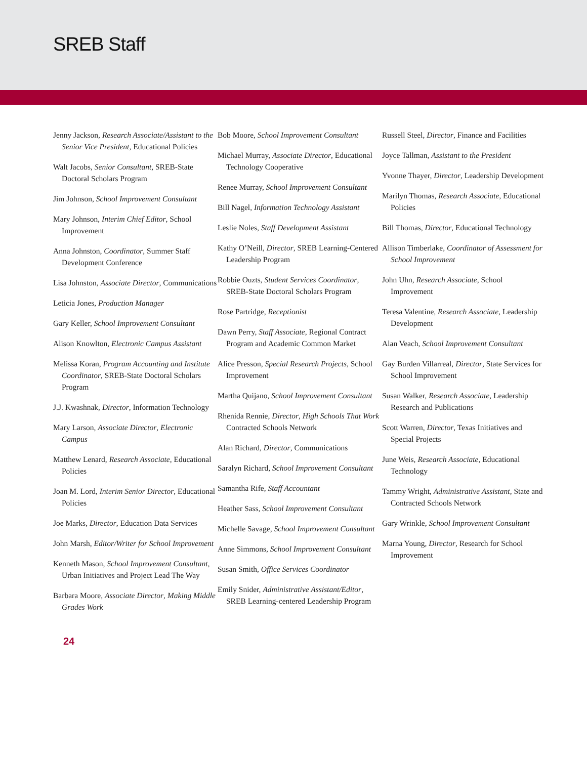SREB Staff
Jenny Jackson, Research Associate/Assistant to the Senior Vice President, Educational Policies
Walt Jacobs, Senior Consultant, SREB-State Doctoral Scholars Program
Jim Johnson, School Improvement Consultant
Mary Johnson, Interim Chief Editor, School Improvement
Anna Johnston, Coordinator, Summer Staff Development Conference
Lisa Johnston, Associate Director, Communications
Leticia Jones, Production Manager
Gary Keller, School Improvement Consultant
Alison Knowlton, Electronic Campus Assistant
Melissa Koran, Program Accounting and Institute Coordinator, SREB-State Doctoral Scholars Program
J.J. Kwashnak, Director, Information Technology
Mary Larson, Associate Director, Electronic Campus
Matthew Lenard, Research Associate, Educational Policies
Joan M. Lord, Interim Senior Director, Educational Policies
Joe Marks, Director, Education Data Services
John Marsh, Editor/Writer for School Improvement
Kenneth Mason, School Improvement Consultant, Urban Initiatives and Project Lead The Way
Barbara Moore, Associate Director, Making Middle Grades Work
Bob Moore, School Improvement Consultant
Michael Murray, Associate Director, Educational Technology Cooperative
Renee Murray, School Improvement Consultant
Bill Nagel, Information Technology Assistant
Leslie Noles, Staff Development Assistant
Kathy O’Neill, Director, SREB Learning-Centered Leadership Program
Robbie Ouzts, Student Services Coordinator, SREB-State Doctoral Scholars Program
Rose Partridge, Receptionist
Dawn Perry, Staff Associate, Regional Contract Program and Academic Common Market
Alice Presson, Special Research Projects, School Improvement
Martha Quijano, School Improvement Consultant
Rhenida Rennie, Director, High Schools That Work Contracted Schools Network
Alan Richard, Director, Communications
Saralyn Richard, School Improvement Consultant
Samantha Rife, Staff Accountant
Heather Sass, School Improvement Consultant
Michelle Savage, School Improvement Consultant
Anne Simmons, School Improvement Consultant
Susan Smith, Office Services Coordinator
Emily Snider, Administrative Assistant/Editor, SREB Learning-centered Leadership Program
Russell Steel, Director, Finance and Facilities
Joyce Tallman, Assistant to the President
Yvonne Thayer, Director, Leadership Development
Marilyn Thomas, Research Associate, Educational Policies
Bill Thomas, Director, Educational Technology
Allison Timberlake, Coordinator of Assessment for School Improvement
John Uhn, Research Associate, School Improvement
Teresa Valentine, Research Associate, Leadership Development
Alan Veach, School Improvement Consultant
Gay Burden Villarreal, Director, State Services for School Improvement
Susan Walker, Research Associate, Leadership Research and Publications
Scott Warren, Director, Texas Initiatives and Special Projects
June Weis, Research Associate, Educational Technology
Tammy Wright, Administrative Assistant, State and Contracted Schools Network
Gary Wrinkle, School Improvement Consultant
Marna Young, Director, Research for School Improvement
24